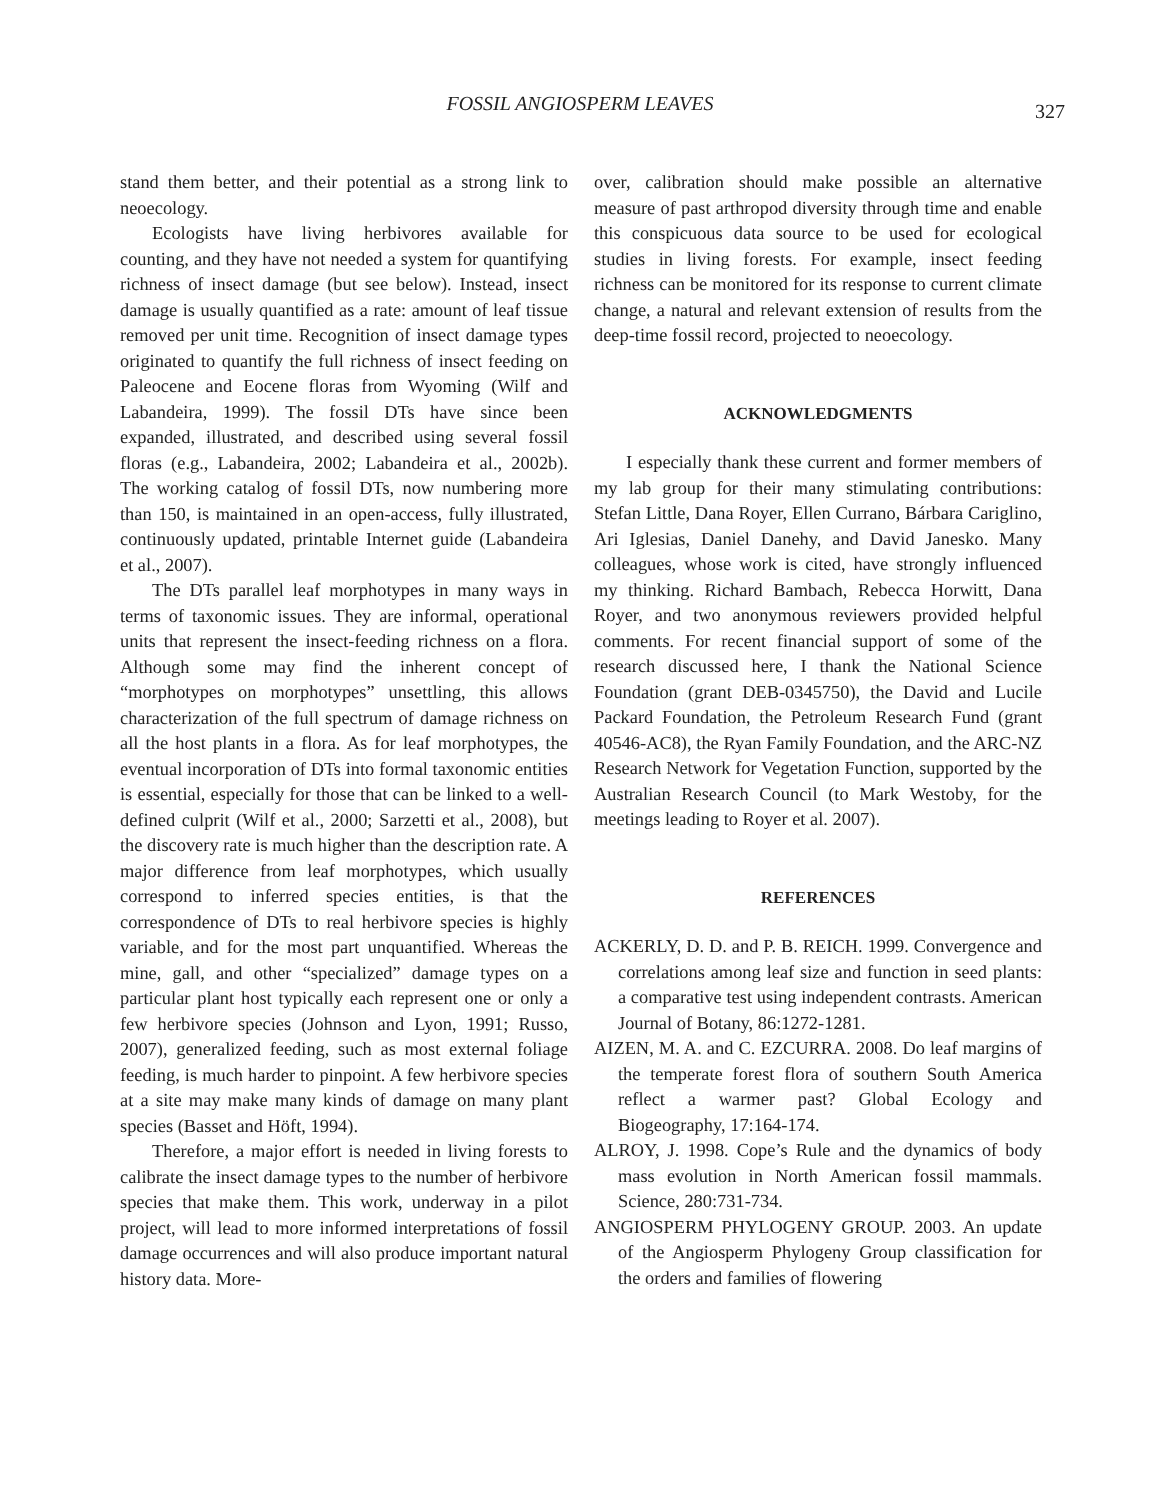FOSSIL ANGIOSPERM LEAVES 327
stand them better, and their potential as a strong link to neoecology.
Ecologists have living herbivores available for counting, and they have not needed a system for quantifying richness of insect damage (but see below). Instead, insect damage is usually quantified as a rate: amount of leaf tissue removed per unit time. Recognition of insect damage types originated to quantify the full richness of insect feeding on Paleocene and Eocene floras from Wyoming (Wilf and Labandeira, 1999). The fossil DTs have since been expanded, illustrated, and described using several fossil floras (e.g., Labandeira, 2002; Labandeira et al., 2002b). The working catalog of fossil DTs, now numbering more than 150, is maintained in an open-access, fully illustrated, continuously updated, printable Internet guide (Labandeira et al., 2007).
The DTs parallel leaf morphotypes in many ways in terms of taxonomic issues. They are informal, operational units that represent the insect-feeding richness on a flora. Although some may find the inherent concept of “morphotypes on morphotypes” unsettling, this allows characterization of the full spectrum of damage richness on all the host plants in a flora. As for leaf morphotypes, the eventual incorporation of DTs into formal taxonomic entities is essential, especially for those that can be linked to a well-defined culprit (Wilf et al., 2000; Sarzetti et al., 2008), but the discovery rate is much higher than the description rate. A major difference from leaf morphotypes, which usually correspond to inferred species entities, is that the correspondence of DTs to real herbivore species is highly variable, and for the most part unquantified. Whereas the mine, gall, and other “specialized” damage types on a particular plant host typically each represent one or only a few herbivore species (Johnson and Lyon, 1991; Russo, 2007), generalized feeding, such as most external foliage feeding, is much harder to pinpoint. A few herbivore species at a site may make many kinds of damage on many plant species (Basset and Höft, 1994).
Therefore, a major effort is needed in living forests to calibrate the insect damage types to the number of herbivore species that make them. This work, underway in a pilot project, will lead to more informed interpretations of fossil damage occurrences and will also produce important natural history data. More-
over, calibration should make possible an alternative measure of past arthropod diversity through time and enable this conspicuous data source to be used for ecological studies in living forests. For example, insect feeding richness can be monitored for its response to current climate change, a natural and relevant extension of results from the deep-time fossil record, projected to neoecology.
ACKNOWLEDGMENTS
I especially thank these current and former members of my lab group for their many stimulating contributions: Stefan Little, Dana Royer, Ellen Currano, Bárbara Cariglino, Ari Iglesias, Daniel Danehy, and David Janesko. Many colleagues, whose work is cited, have strongly influenced my thinking. Richard Bambach, Rebecca Horwitt, Dana Royer, and two anonymous reviewers provided helpful comments. For recent financial support of some of the research discussed here, I thank the National Science Foundation (grant DEB-0345750), the David and Lucile Packard Foundation, the Petroleum Research Fund (grant 40546-AC8), the Ryan Family Foundation, and the ARC-NZ Research Network for Vegetation Function, supported by the Australian Research Council (to Mark Westoby, for the meetings leading to Royer et al. 2007).
REFERENCES
ACKERLY, D. D. and P. B. REICH. 1999. Convergence and correlations among leaf size and function in seed plants: a comparative test using independent contrasts. American Journal of Botany, 86:1272-1281.
AIZEN, M. A. and C. EZCURRA. 2008. Do leaf margins of the temperate forest flora of southern South America reflect a warmer past? Global Ecology and Biogeography, 17:164-174.
ALROY, J. 1998. Cope’s Rule and the dynamics of body mass evolution in North American fossil mammals. Science, 280:731-734.
ANGIOSPERM PHYLOGENY GROUP. 2003. An update of the Angiosperm Phylogeny Group classification for the orders and families of flowering